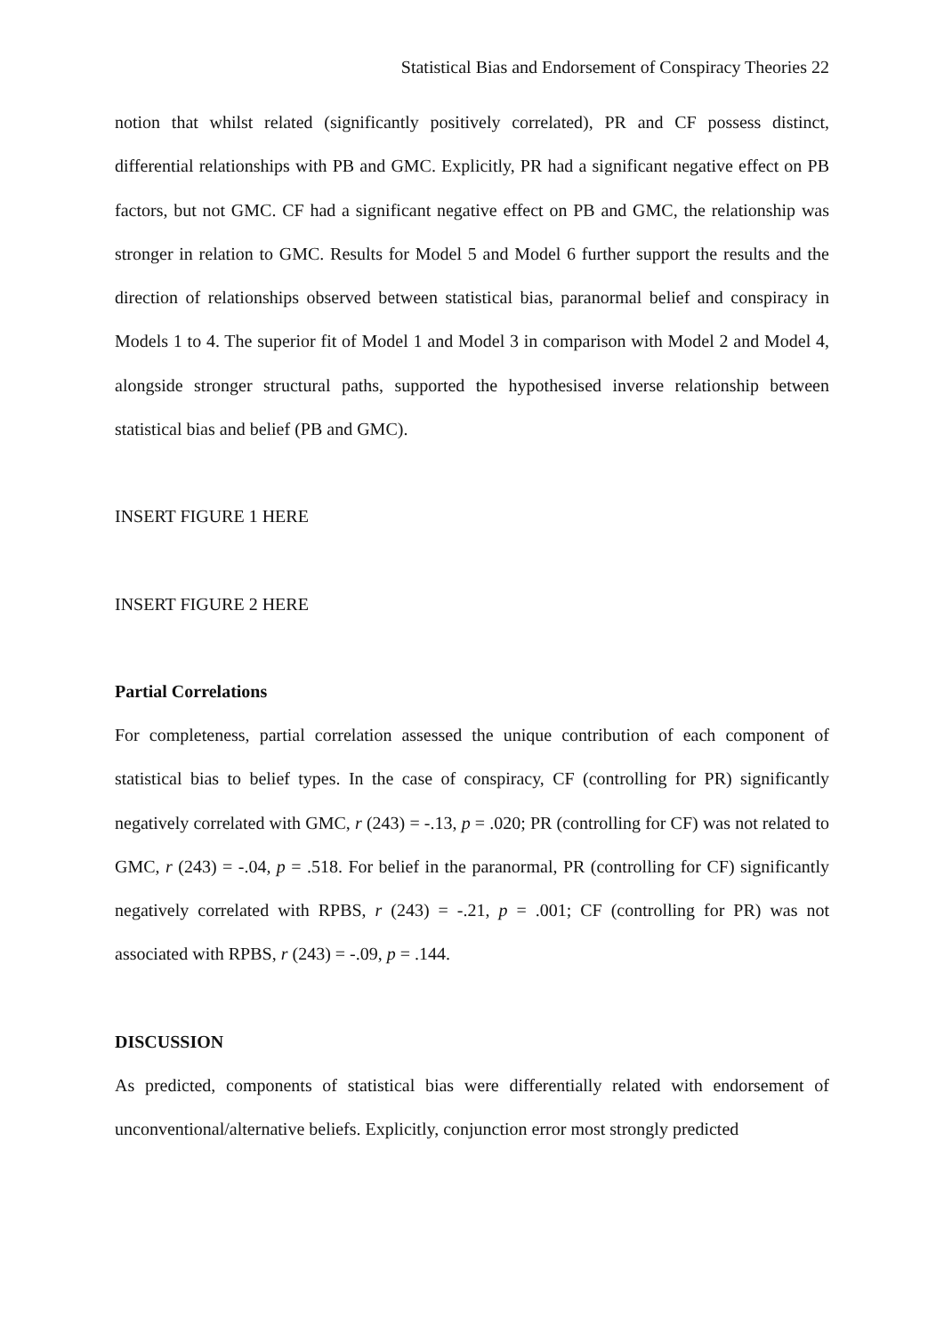Statistical Bias and Endorsement of Conspiracy Theories 22
notion that whilst related (significantly positively correlated), PR and CF possess distinct, differential relationships with PB and GMC. Explicitly, PR had a significant negative effect on PB factors, but not GMC. CF had a significant negative effect on PB and GMC, the relationship was stronger in relation to GMC. Results for Model 5 and Model 6 further support the results and the direction of relationships observed between statistical bias, paranormal belief and conspiracy in Models 1 to 4. The superior fit of Model 1 and Model 3 in comparison with Model 2 and Model 4, alongside stronger structural paths, supported the hypothesised inverse relationship between statistical bias and belief (PB and GMC).
INSERT FIGURE 1 HERE
INSERT FIGURE 2 HERE
Partial Correlations
For completeness, partial correlation assessed the unique contribution of each component of statistical bias to belief types. In the case of conspiracy, CF (controlling for PR) significantly negatively correlated with GMC, r (243) = -.13, p = .020; PR (controlling for CF) was not related to GMC, r (243) = -.04, p = .518. For belief in the paranormal, PR (controlling for CF) significantly negatively correlated with RPBS, r (243) = -.21, p = .001; CF (controlling for PR) was not associated with RPBS, r (243) = -.09, p = .144.
DISCUSSION
As predicted, components of statistical bias were differentially related with endorsement of unconventional/alternative beliefs. Explicitly, conjunction error most strongly predicted